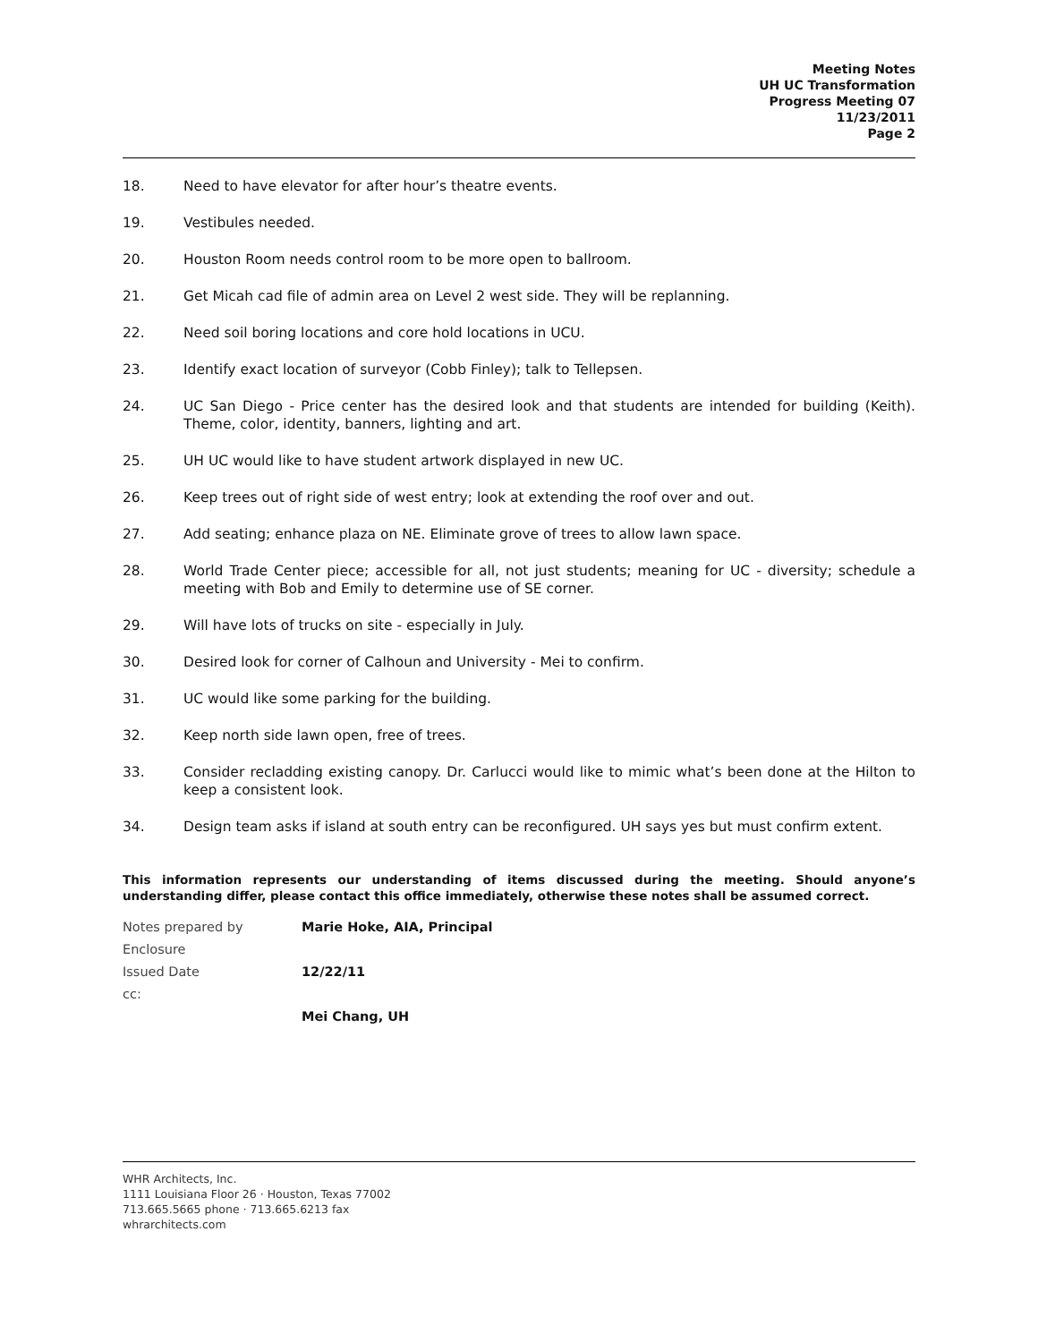Meeting Notes
UH UC Transformation
Progress Meeting 07
11/23/2011
Page 2
18. Need to have elevator for after hour’s theatre events.
19. Vestibules needed.
20. Houston Room needs control room to be more open to ballroom.
21. Get Micah cad file of admin area on Level 2 west side. They will be replanning.
22. Need soil boring locations and core hold locations in UCU.
23. Identify exact location of surveyor (Cobb Finley); talk to Tellepsen.
24. UC San Diego - Price center has the desired look and that students are intended for building (Keith). Theme, color, identity, banners, lighting and art.
25. UH UC would like to have student artwork displayed in new UC.
26. Keep trees out of right side of west entry; look at extending the roof over and out.
27. Add seating; enhance plaza on NE. Eliminate grove of trees to allow lawn space.
28. World Trade Center piece; accessible for all, not just students; meaning for UC - diversity; schedule a meeting with Bob and Emily to determine use of SE corner.
29. Will have lots of trucks on site - especially in July.
30. Desired look for corner of Calhoun and University - Mei to confirm.
31. UC would like some parking for the building.
32. Keep north side lawn open, free of trees.
33. Consider recladding existing canopy. Dr. Carlucci would like to mimic what’s been done at the Hilton to keep a consistent look.
34. Design team asks if island at south entry can be reconfigured. UH says yes but must confirm extent.
This information represents our understanding of items discussed during the meeting. Should anyone’s understanding differ, please contact this office immediately, otherwise these notes shall be assumed correct.
Notes prepared by Marie Hoke, AIA, Principal
Enclosure
Issued Date 12/22/11
cc:
Mei Chang, UH
WHR Architects, Inc.
1111 Louisiana Floor 26 · Houston, Texas 77002
713.665.5665 phone · 713.665.6213 fax
whrarchitects.com